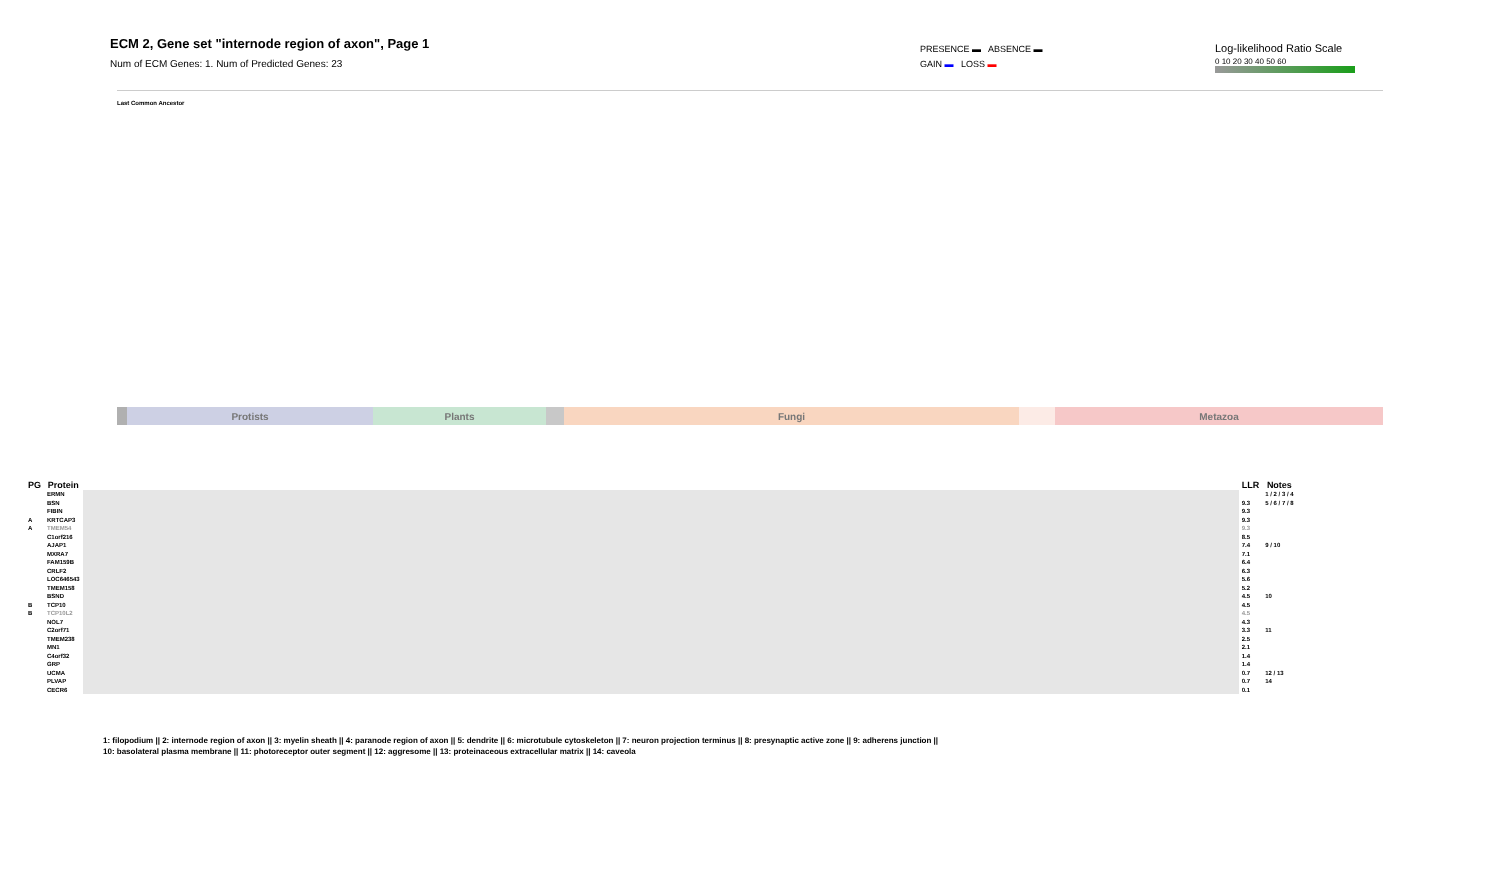ECM 2, Gene set "internode region of axon", Page 1
Num of ECM Genes: 1. Num of Predicted Genes: 23
PRESENCE ▬ ABSENCE ▬
GAIN ▬ LOSS ▬
Log-likelihood Ratio Scale
0 10 20 30 40 50 60
Last Common Ancestor
Protists Plants Fungi Metazoa
| PG | Protein | | LLR | Notes |
| --- | --- | --- | --- | --- |
| | ERMN | | | 1 / 2 / 3 / 4 |
| | BSN | | 9.3 | 5 / 6 / 7 / 8 |
| | FIBIN | | 9.3 | |
| A | KRTCAP3 | | 9.3 | |
| A | TMEM54 | | 9.3 | |
| | C1orf216 | | 8.5 | |
| | AJAP1 | | 7.4 | 9 / 10 |
| | MXRA7 | | 7.1 | |
| | FAM159B | | 6.4 | |
| | CRLF2 | | 6.3 | |
| | LOC646543 | | 5.6 | |
| | TMEM158 | | 5.2 | |
| | BSND | | 4.5 | 10 |
| B | TCP10 | | 4.5 | |
| B | TCP10L2 | | 4.5 | |
| | NOL7 | | 4.3 | |
| | C2orf71 | | 3.3 | 11 |
| | TMEM238 | | 2.5 | |
| | MN1 | | 2.1 | |
| | C4orf32 | | 1.4 | |
| | GRP | | 1.4 | |
| | UCMA | | 0.7 | 12 / 13 |
| | PLVAP | | 0.7 | 14 |
| | CECR6 | | 0.1 | |
1: filopodium || 2: internode region of axon || 3: myelin sheath || 4: paranode region of axon || 5: dendrite || 6: microtubule cytoskeleton || 7: neuron projection terminus || 8: presynaptic active zone || 9: adherens junction ||
10: basolateral plasma membrane || 11: photoreceptor outer segment || 12: aggresome || 13: proteinaceous extracellular matrix || 14: caveola